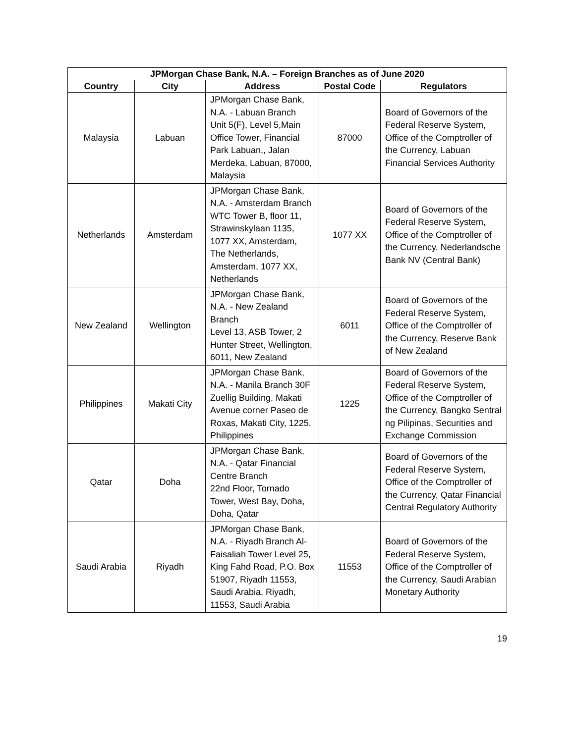| JPMorgan Chase Bank, N.A. – Foreign Branches as of June 2020 | | | | |
| --- | --- | --- | --- | --- |
| Country | City | Address | Postal Code | Regulators |
| Malaysia | Labuan | JPMorgan Chase Bank, N.A. - Labuan Branch Unit 5(F), Level 5,Main Office Tower, Financial Park Labuan,, Jalan Merdeka, Labuan, 87000, Malaysia | 87000 | Board of Governors of the Federal Reserve System, Office of the Comptroller of the Currency, Labuan Financial Services Authority |
| Netherlands | Amsterdam | JPMorgan Chase Bank, N.A. - Amsterdam Branch WTC Tower B, floor 11, Strawinskylaan 1135, 1077 XX, Amsterdam, The Netherlands, Amsterdam, 1077 XX, Netherlands | 1077 XX | Board of Governors of the Federal Reserve System, Office of the Comptroller of the Currency, Nederlandsche Bank NV (Central Bank) |
| New Zealand | Wellington | JPMorgan Chase Bank, N.A. - New Zealand Branch Level 13, ASB Tower, 2 Hunter Street, Wellington, 6011, New Zealand | 6011 | Board of Governors of the Federal Reserve System, Office of the Comptroller of the Currency, Reserve Bank of New Zealand |
| Philippines | Makati City | JPMorgan Chase Bank, N.A. - Manila Branch 30F Zuellig Building, Makati Avenue corner Paseo de Roxas, Makati City, 1225, Philippines | 1225 | Board of Governors of the Federal Reserve System, Office of the Comptroller of the Currency, Bangko Sentral ng Pilipinas, Securities and Exchange Commission |
| Qatar | Doha | JPMorgan Chase Bank, N.A. - Qatar Financial Centre Branch 22nd Floor, Tornado Tower, West Bay, Doha, Doha, Qatar | | Board of Governors of the Federal Reserve System, Office of the Comptroller of the Currency, Qatar Financial Central Regulatory Authority |
| Saudi Arabia | Riyadh | JPMorgan Chase Bank, N.A. - Riyadh Branch Al-Faisaliah Tower Level 25, King Fahd Road, P.O. Box 51907, Riyadh 11553, Saudi Arabia, Riyadh, 11553, Saudi Arabia | 11553 | Board of Governors of the Federal Reserve System, Office of the Comptroller of the Currency, Saudi Arabian Monetary Authority |
19